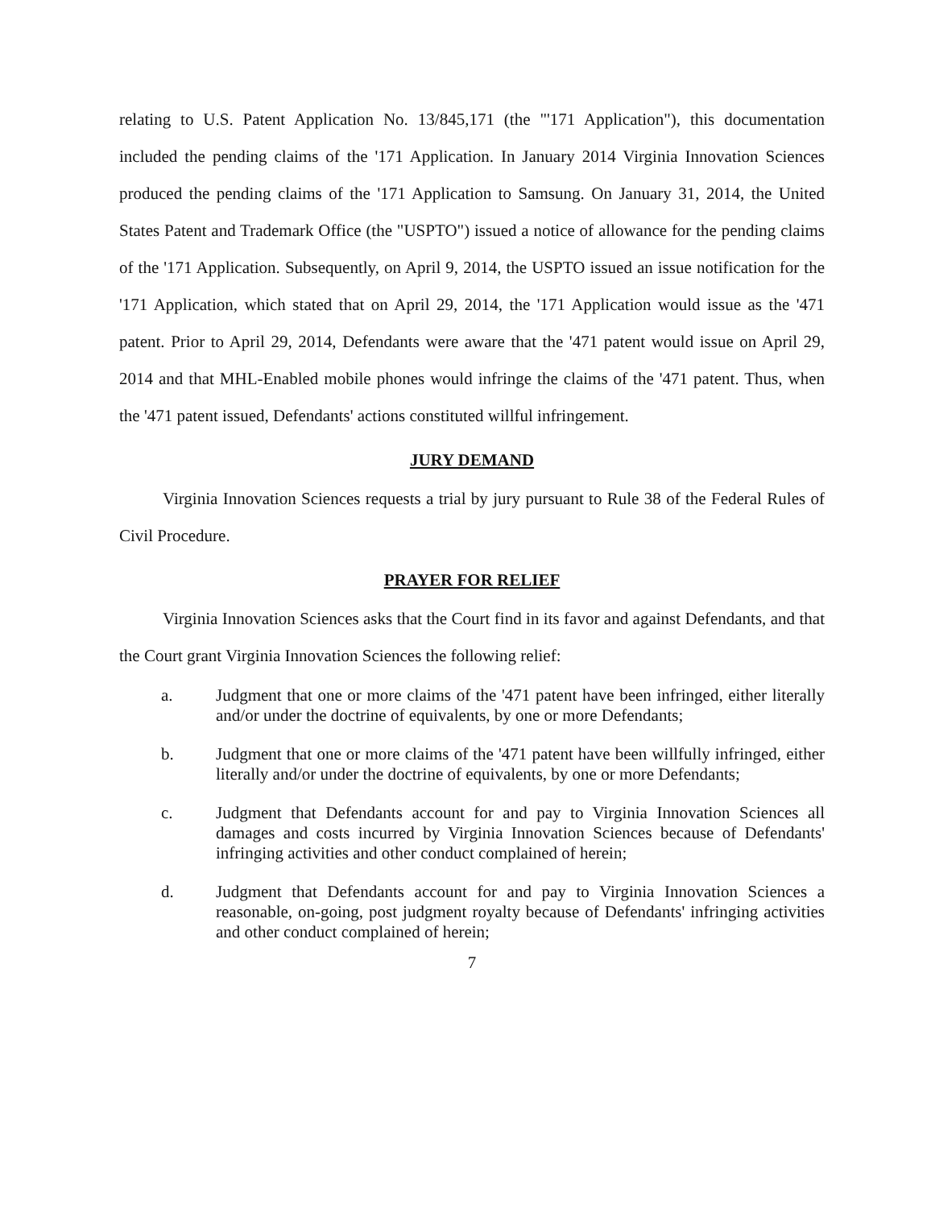relating to U.S. Patent Application No. 13/845,171 (the "'171 Application"), this documentation included the pending claims of the '171 Application. In January 2014 Virginia Innovation Sciences produced the pending claims of the '171 Application to Samsung. On January 31, 2014, the United States Patent and Trademark Office (the "USPTO") issued a notice of allowance for the pending claims of the '171 Application. Subsequently, on April 9, 2014, the USPTO issued an issue notification for the '171 Application, which stated that on April 29, 2014, the '171 Application would issue as the '471 patent. Prior to April 29, 2014, Defendants were aware that the '471 patent would issue on April 29, 2014 and that MHL-Enabled mobile phones would infringe the claims of the '471 patent. Thus, when the '471 patent issued, Defendants' actions constituted willful infringement.
JURY DEMAND
Virginia Innovation Sciences requests a trial by jury pursuant to Rule 38 of the Federal Rules of Civil Procedure.
PRAYER FOR RELIEF
Virginia Innovation Sciences asks that the Court find in its favor and against Defendants, and that the Court grant Virginia Innovation Sciences the following relief:
a. Judgment that one or more claims of the '471 patent have been infringed, either literally and/or under the doctrine of equivalents, by one or more Defendants;
b. Judgment that one or more claims of the '471 patent have been willfully infringed, either literally and/or under the doctrine of equivalents, by one or more Defendants;
c. Judgment that Defendants account for and pay to Virginia Innovation Sciences all damages and costs incurred by Virginia Innovation Sciences because of Defendants' infringing activities and other conduct complained of herein;
d. Judgment that Defendants account for and pay to Virginia Innovation Sciences a reasonable, on-going, post judgment royalty because of Defendants' infringing activities and other conduct complained of herein;
7